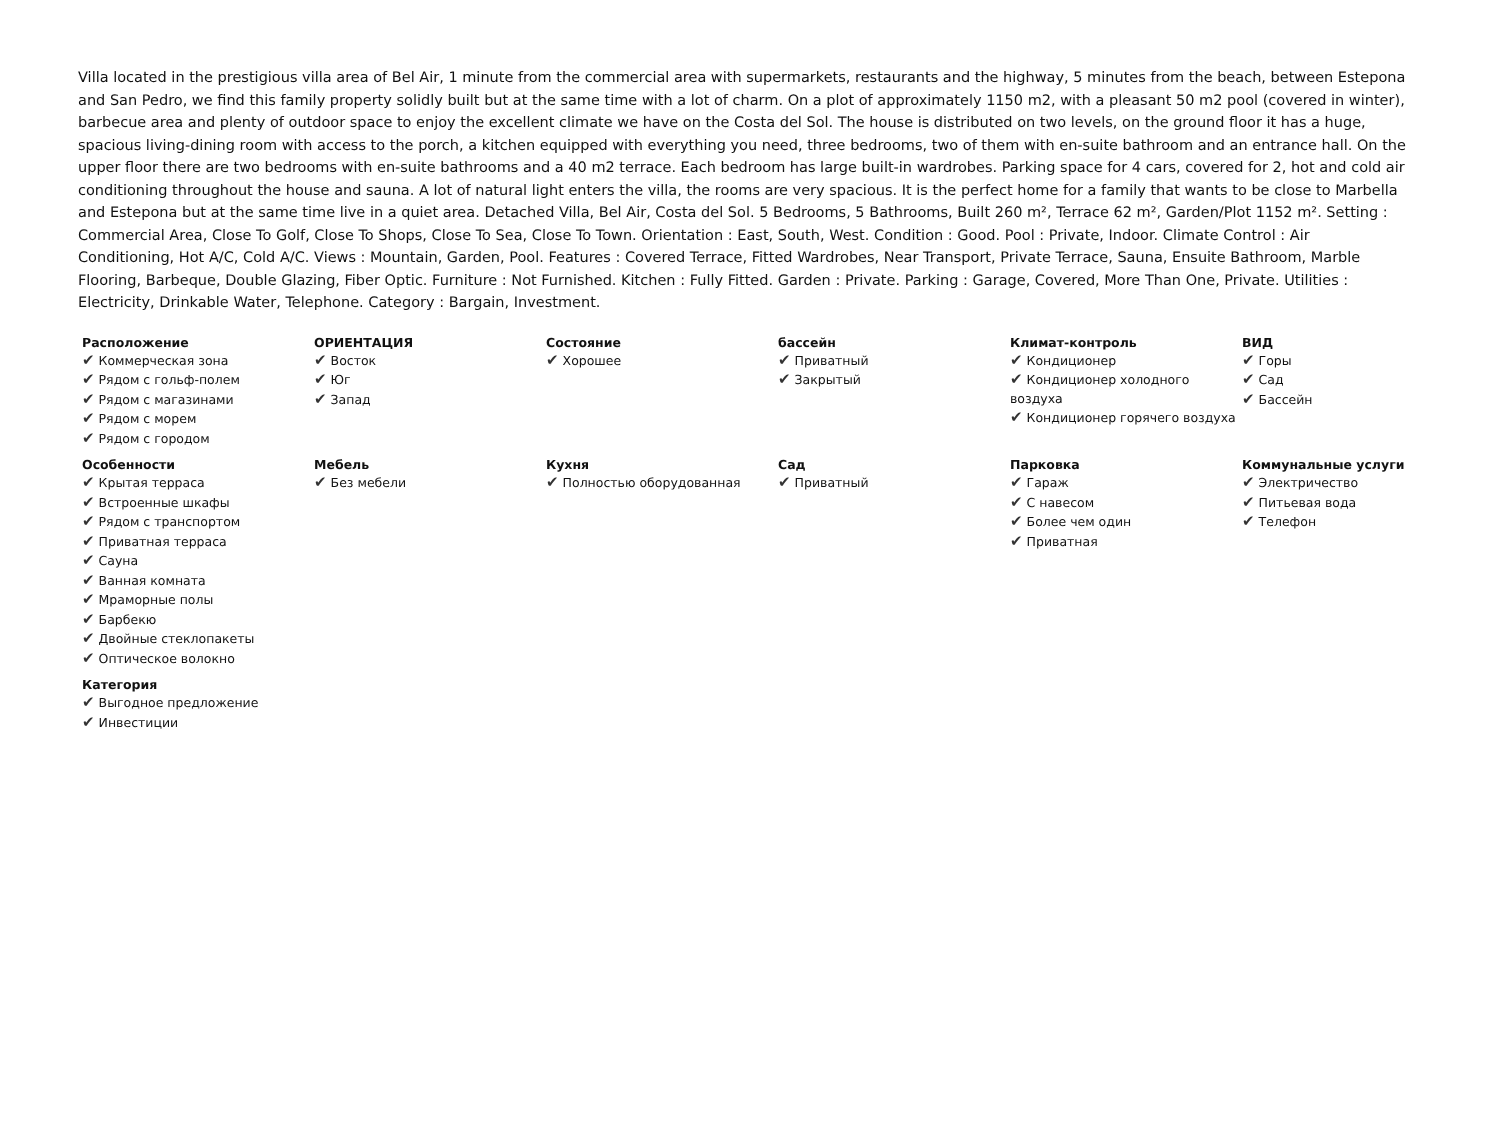Villa located in the prestigious villa area of Bel Air, 1 minute from the commercial area with supermarkets, restaurants and the highway, 5 minutes from the beach, between Estepona and San Pedro, we find this family property solidly built but at the same time with a lot of charm. On a plot of approximately 1150 m2, with a pleasant 50 m2 pool (covered in winter), barbecue area and plenty of outdoor space to enjoy the excellent climate we have on the Costa del Sol. The house is distributed on two levels, on the ground floor it has a huge, spacious living-dining room with access to the porch, a kitchen equipped with everything you need, three bedrooms, two of them with en-suite bathroom and an entrance hall. On the upper floor there are two bedrooms with en-suite bathrooms and a 40 m2 terrace. Each bedroom has large built-in wardrobes. Parking space for 4 cars, covered for 2, hot and cold air conditioning throughout the house and sauna. A lot of natural light enters the villa, the rooms are very spacious. It is the perfect home for a family that wants to be close to Marbella and Estepona but at the same time live in a quiet area. Detached Villa, Bel Air, Costa del Sol. 5 Bedrooms, 5 Bathrooms, Built 260 m², Terrace 62 m², Garden/Plot 1152 m². Setting : Commercial Area, Close To Golf, Close To Shops, Close To Sea, Close To Town. Orientation : East, South, West. Condition : Good. Pool : Private, Indoor. Climate Control : Air Conditioning, Hot A/C, Cold A/C. Views : Mountain, Garden, Pool. Features : Covered Terrace, Fitted Wardrobes, Near Transport, Private Terrace, Sauna, Ensuite Bathroom, Marble Flooring, Barbeque, Double Glazing, Fiber Optic. Furniture : Not Furnished. Kitchen : Fully Fitted. Garden : Private. Parking : Garage, Covered, More Than One, Private. Utilities : Electricity, Drinkable Water, Telephone. Category : Bargain, Investment.
Расположение
✔ Коммерческая зона
✔ Рядом с гольф-полем
✔ Рядом с магазинами
✔ Рядом с морем
✔ Рядом с городом
ОРИЕНТАЦИЯ
✔ Восток
✔ Юг
✔ Запад
Состояние
✔ Хорошее
бассейн
✔ Приватный
✔ Закрытый
Климат-контроль
✔ Кондиционер
✔ Кондиционер холодного воздуха
✔ Кондиционер горячего воздуха
ВИД
✔ Горы
✔ Сад
✔ Бассейн
Особенности
✔ Крытая терраса
✔ Встроенные шкафы
✔ Рядом с транспортом
✔ Приватная терраса
✔ Сауна
✔ Ванная комната
✔ Мраморные полы
✔ Барбекю
✔ Двойные стеклопакеты
✔ Оптическое волокно
Мебель
✔ Без мебели
Кухня
✔ Полностью оборудованная
Сад
✔ Приватный
Парковка
✔ Гараж
✔ С навесом
✔ Более чем один
✔ Приватная
Коммунальные услуги
✔ Электричество
✔ Питьевая вода
✔ Телефон
Категория
✔ Выгодное предложение
✔ Инвестиции